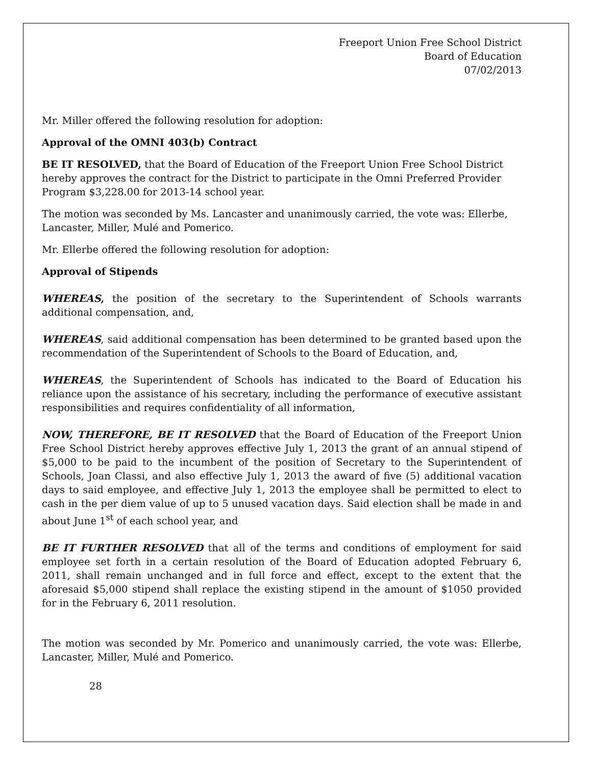Freeport Union Free School District
Board of Education
07/02/2013
Mr. Miller offered the following resolution for adoption:
Approval of the OMNI 403(b) Contract
BE IT RESOLVED, that the Board of Education of the Freeport Union Free School District hereby approves the contract for the District to participate in the Omni Preferred Provider Program $3,228.00 for 2013-14 school year.
The motion was seconded by Ms. Lancaster and unanimously carried, the vote was: Ellerbe, Lancaster, Miller, Mulé and Pomerico.
Mr. Ellerbe offered the following resolution for adoption:
Approval of Stipends
WHEREAS, the position of the secretary to the Superintendent of Schools warrants additional compensation, and,
WHEREAS, said additional compensation has been determined to be granted based upon the recommendation of the Superintendent of Schools to the Board of Education, and,
WHEREAS, the Superintendent of Schools has indicated to the Board of Education his reliance upon the assistance of his secretary, including the performance of executive assistant responsibilities and requires confidentiality of all information,
NOW, THEREFORE, BE IT RESOLVED that the Board of Education of the Freeport Union Free School District hereby approves effective July 1, 2013 the grant of an annual stipend of $5,000 to be paid to the incumbent of the position of Secretary to the Superintendent of Schools, Joan Classi, and also effective July 1, 2013 the award of five (5) additional vacation days to said employee, and effective July 1, 2013 the employee shall be permitted to elect to cash in the per diem value of up to 5 unused vacation days. Said election shall be made in and about June 1<sup>st</sup> of each school year, and
BE IT FURTHER RESOLVED that all of the terms and conditions of employment for said employee set forth in a certain resolution of the Board of Education adopted February 6, 2011, shall remain unchanged and in full force and effect, except to the extent that the aforesaid $5,000 stipend shall replace the existing stipend in the amount of $1050 provided for in the February 6, 2011 resolution.
The motion was seconded by Mr. Pomerico and unanimously carried, the vote was: Ellerbe, Lancaster, Miller, Mulé and Pomerico.
28